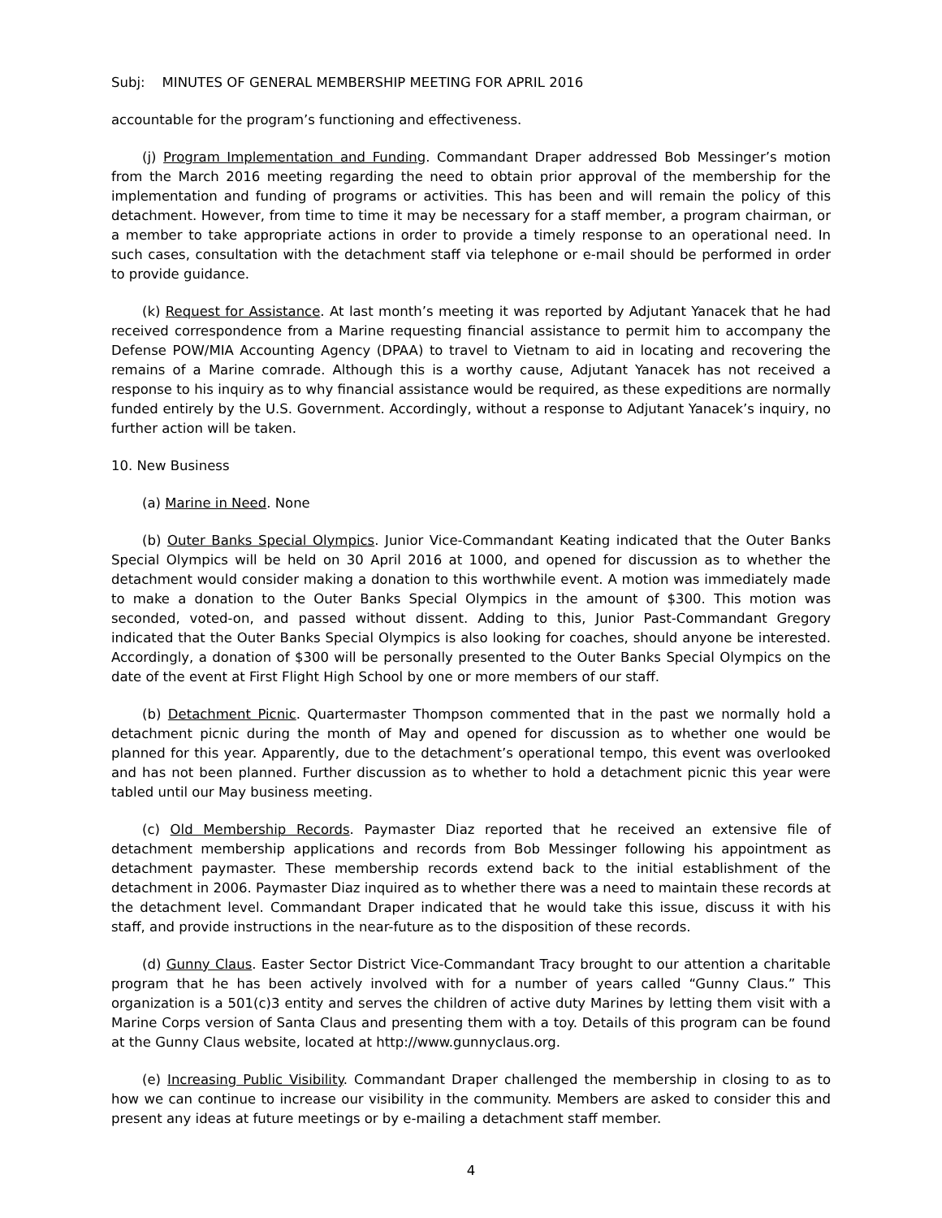Subj: MINUTES OF GENERAL MEMBERSHIP MEETING FOR APRIL 2016
accountable for the program’s functioning and effectiveness.
(j) Program Implementation and Funding. Commandant Draper addressed Bob Messinger’s motion from the March 2016 meeting regarding the need to obtain prior approval of the membership for the implementation and funding of programs or activities. This has been and will remain the policy of this detachment. However, from time to time it may be necessary for a staff member, a program chairman, or a member to take appropriate actions in order to provide a timely response to an operational need. In such cases, consultation with the detachment staff via telephone or e-mail should be performed in order to provide guidance.
(k) Request for Assistance. At last month’s meeting it was reported by Adjutant Yanacek that he had received correspondence from a Marine requesting financial assistance to permit him to accompany the Defense POW/MIA Accounting Agency (DPAA) to travel to Vietnam to aid in locating and recovering the remains of a Marine comrade. Although this is a worthy cause, Adjutant Yanacek has not received a response to his inquiry as to why financial assistance would be required, as these expeditions are normally funded entirely by the U.S. Government. Accordingly, without a response to Adjutant Yanacek’s inquiry, no further action will be taken.
10. New Business
(a) Marine in Need. None
(b) Outer Banks Special Olympics. Junior Vice-Commandant Keating indicated that the Outer Banks Special Olympics will be held on 30 April 2016 at 1000, and opened for discussion as to whether the detachment would consider making a donation to this worthwhile event. A motion was immediately made to make a donation to the Outer Banks Special Olympics in the amount of $300. This motion was seconded, voted-on, and passed without dissent. Adding to this, Junior Past-Commandant Gregory indicated that the Outer Banks Special Olympics is also looking for coaches, should anyone be interested. Accordingly, a donation of $300 will be personally presented to the Outer Banks Special Olympics on the date of the event at First Flight High School by one or more members of our staff.
(b) Detachment Picnic. Quartermaster Thompson commented that in the past we normally hold a detachment picnic during the month of May and opened for discussion as to whether one would be planned for this year. Apparently, due to the detachment’s operational tempo, this event was overlooked and has not been planned. Further discussion as to whether to hold a detachment picnic this year were tabled until our May business meeting.
(c) Old Membership Records. Paymaster Diaz reported that he received an extensive file of detachment membership applications and records from Bob Messinger following his appointment as detachment paymaster. These membership records extend back to the initial establishment of the detachment in 2006. Paymaster Diaz inquired as to whether there was a need to maintain these records at the detachment level. Commandant Draper indicated that he would take this issue, discuss it with his staff, and provide instructions in the near-future as to the disposition of these records.
(d) Gunny Claus. Easter Sector District Vice-Commandant Tracy brought to our attention a charitable program that he has been actively involved with for a number of years called “Gunny Claus.” This organization is a 501(c)3 entity and serves the children of active duty Marines by letting them visit with a Marine Corps version of Santa Claus and presenting them with a toy. Details of this program can be found at the Gunny Claus website, located at http://www.gunnyclaus.org.
(e) Increasing Public Visibility. Commandant Draper challenged the membership in closing to as to how we can continue to increase our visibility in the community. Members are asked to consider this and present any ideas at future meetings or by e-mailing a detachment staff member.
4